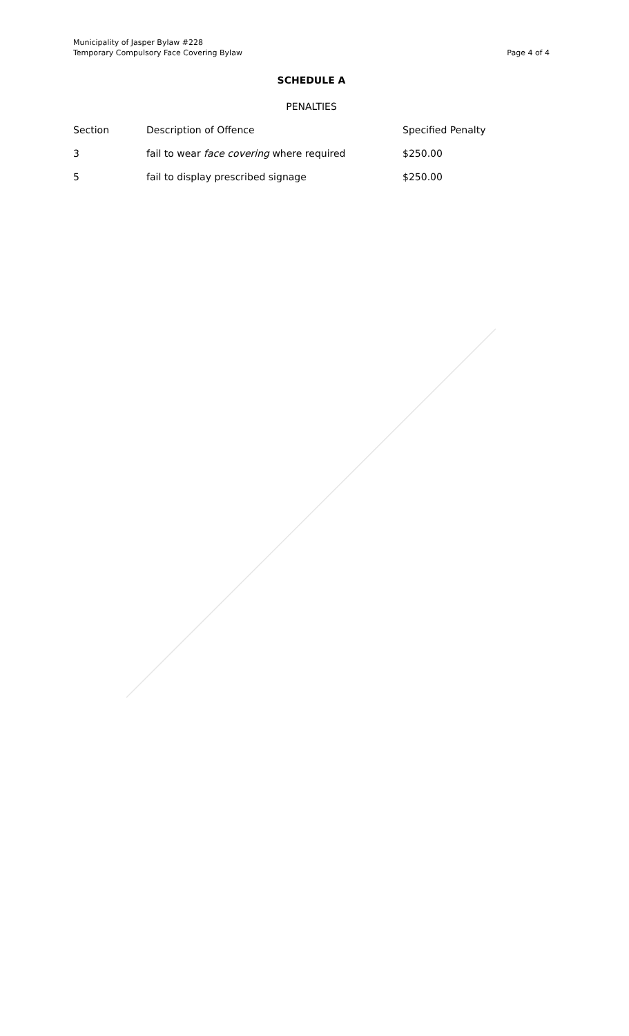Municipality of Jasper Bylaw #228
Temporary Compulsory Face Covering Bylaw
Page 4 of 4
SCHEDULE A
PENALTIES
| Section | Description of Offence | Specified Penalty |
| --- | --- | --- |
| 3 | fail to wear face covering where required | $250.00 |
| 5 | fail to display prescribed signage | $250.00 |